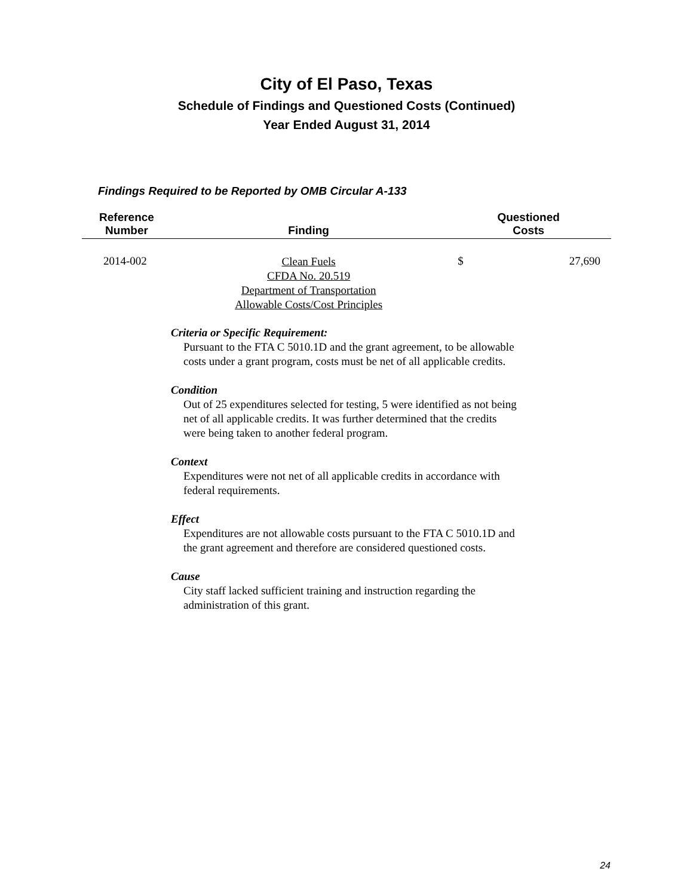City of El Paso, Texas
Schedule of Findings and Questioned Costs (Continued)
Year Ended August 31, 2014
Findings Required to be Reported by OMB Circular A-133
| Reference Number | Finding | Questioned Costs | |
| --- | --- | --- | --- |
| 2014-002 | Clean Fuels CFDA No. 20.519 Department of Transportation Allowable Costs/Cost Principles | $ | 27,690 |
Criteria or Specific Requirement:
Pursuant to the FTA C 5010.1D and the grant agreement, to be allowable costs under a grant program, costs must be net of all applicable credits.
Condition
Out of 25 expenditures selected for testing, 5 were identified as not being net of all applicable credits. It was further determined that the credits were being taken to another federal program.
Context
Expenditures were not net of all applicable credits in accordance with federal requirements.
Effect
Expenditures are not allowable costs pursuant to the FTA C 5010.1D and the grant agreement and therefore are considered questioned costs.
Cause
City staff lacked sufficient training and instruction regarding the administration of this grant.
24